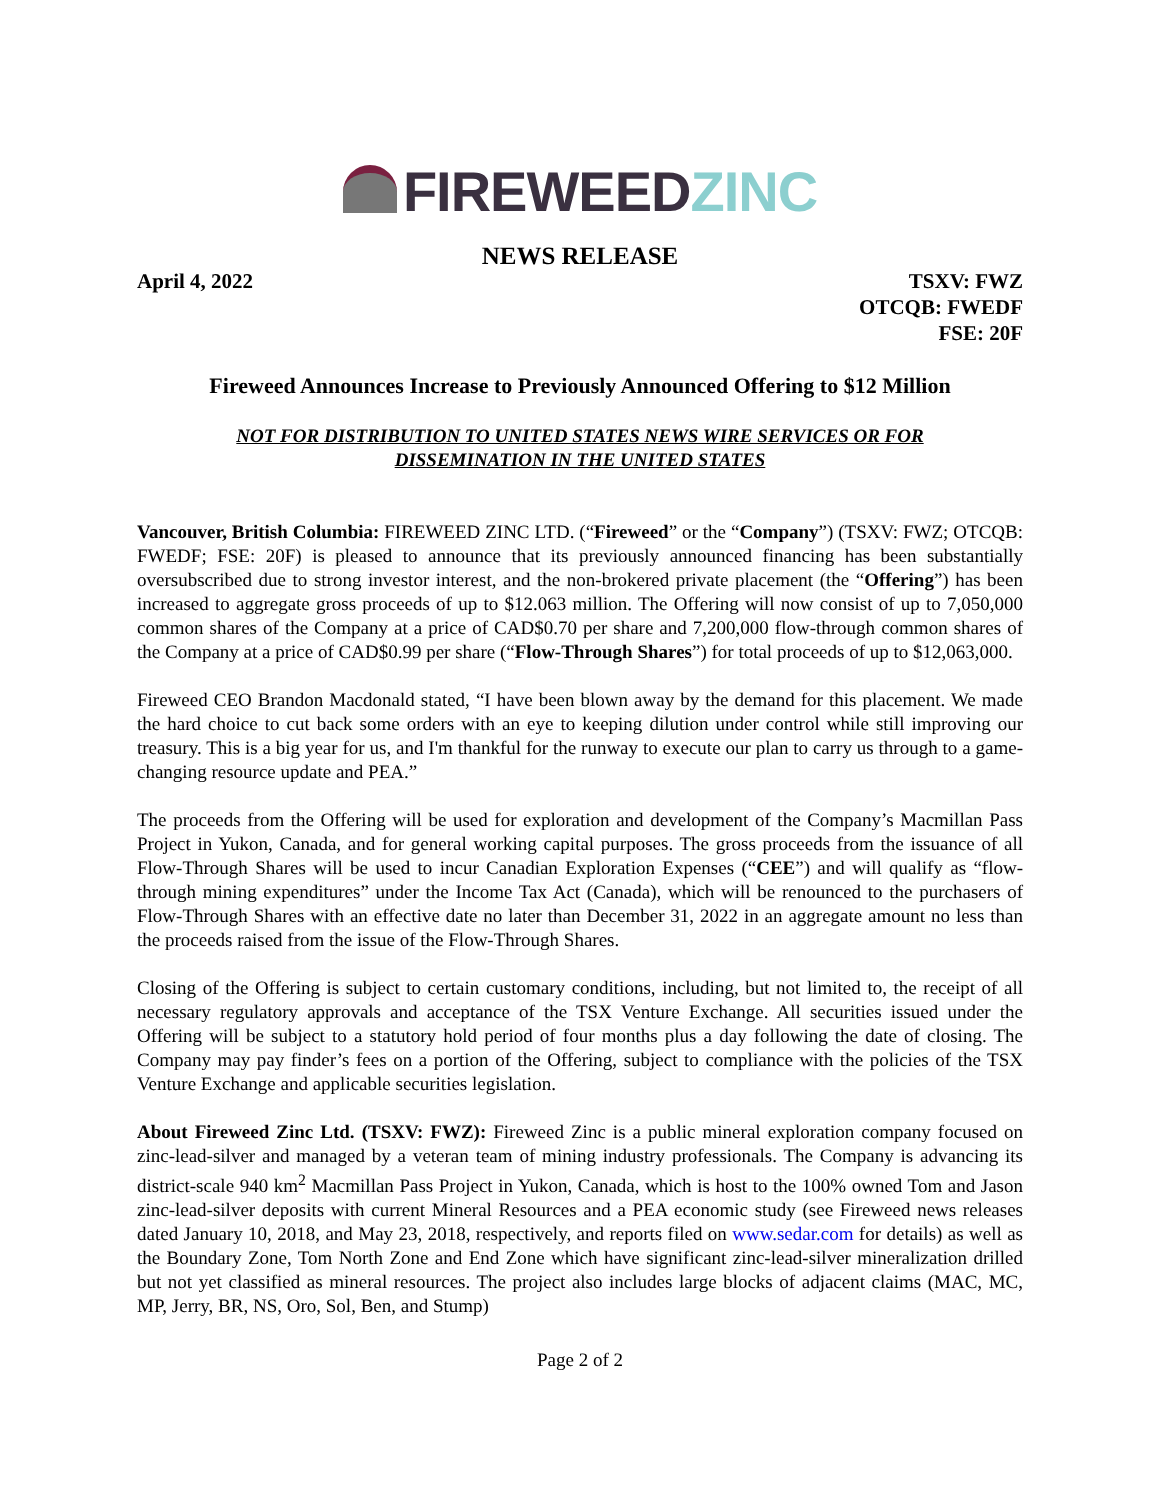FIREWEED ZINC
NEWS RELEASE
April 4, 2022 TSXV: FWZ
OTCQB: FWEDF
FSE: 20F
Fireweed Announces Increase to Previously Announced Offering to $12 Million
NOT FOR DISTRIBUTION TO UNITED STATES NEWS WIRE SERVICES OR FOR
DISSEMINATION IN THE UNITED STATES
Vancouver, British Columbia: FIREWEED ZINC LTD. (“Fireweed” or the “Company”) (TSXV: FWZ; OTCQB: FWEDF; FSE: 20F) is pleased to announce that its previously announced financing has been substantially oversubscribed due to strong investor interest, and the non-brokered private placement (the “Offering”) has been increased to aggregate gross proceeds of up to $12.063 million. The Offering will now consist of up to 7,050,000 common shares of the Company at a price of CAD$0.70 per share and 7,200,000 flow-through common shares of the Company at a price of CAD$0.99 per share (“Flow-Through Shares”) for total proceeds of up to $12,063,000.
Fireweed CEO Brandon Macdonald stated, “I have been blown away by the demand for this placement. We made the hard choice to cut back some orders with an eye to keeping dilution under control while still improving our treasury. This is a big year for us, and I'm thankful for the runway to execute our plan to carry us through to a game-changing resource update and PEA.”
The proceeds from the Offering will be used for exploration and development of the Company’s Macmillan Pass Project in Yukon, Canada, and for general working capital purposes. The gross proceeds from the issuance of all Flow-Through Shares will be used to incur Canadian Exploration Expenses (“CEE”) and will qualify as “flow-through mining expenditures” under the Income Tax Act (Canada), which will be renounced to the purchasers of Flow-Through Shares with an effective date no later than December 31, 2022 in an aggregate amount no less than the proceeds raised from the issue of the Flow-Through Shares.
Closing of the Offering is subject to certain customary conditions, including, but not limited to, the receipt of all necessary regulatory approvals and acceptance of the TSX Venture Exchange. All securities issued under the Offering will be subject to a statutory hold period of four months plus a day following the date of closing. The Company may pay finder’s fees on a portion of the Offering, subject to compliance with the policies of the TSX Venture Exchange and applicable securities legislation.
About Fireweed Zinc Ltd. (TSXV: FWZ): Fireweed Zinc is a public mineral exploration company focused on zinc-lead-silver and managed by a veteran team of mining industry professionals. The Company is advancing its district-scale 940 km<sup>2</sup> Macmillan Pass Project in Yukon, Canada, which is host to the 100% owned Tom and Jason zinc-lead-silver deposits with current Mineral Resources and a PEA economic study (see Fireweed news releases dated January 10, 2018, and May 23, 2018, respectively, and reports filed on www.sedar.com for details) as well as the Boundary Zone, Tom North Zone and End Zone which have significant zinc-lead-silver mineralization drilled but not yet classified as mineral resources. The project also includes large blocks of adjacent claims (MAC, MC, MP, Jerry, BR, NS, Oro, Sol, Ben, and Stump)
Page 2 of 2